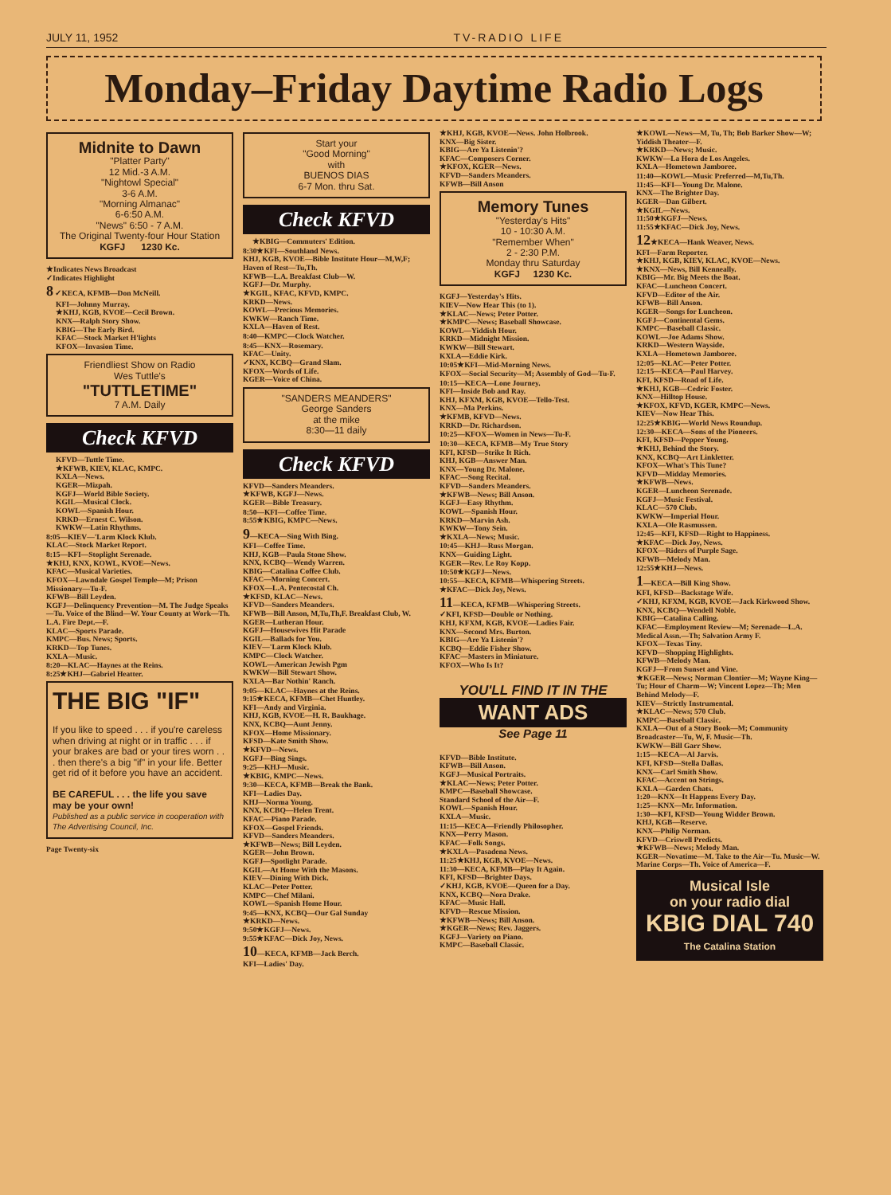JULY 11, 1952 TV-RADIO LIFE
Monday–Friday Daytime Radio Logs
Midnite to Dawn
"Platter Party"
12 Mid.-3 A.M.
"Nightowl Special"
3-6 A.M.
"Morning Almanac"
6-6:50 A.M.
"News" 6:50 - 7 A.M.
The Original Twenty-four Hour Station
KGFJ 1230 Kc.
★Indicates News Broadcast
✓Indicates Highlight
8 ✓KECA, KFMB—Don McNeill.
KFI—Johnny Murray.
★KHJ, KGB, KVOE—Cecil Brown.
KNX—Ralph Story Show.
KBIG—The Early Bird.
KFAC—Stock Market H'lights
KFOX—Invasion Time.
Friendliest Show on Radio
Wes Tuttle's
"TUTTLETIME"
7 A.M. Daily
Check KFVD
KFVD—Tuttle Time.
★KFWB, KIEV, KLAC, KMPC.
KXLA—News.
KGER—Mizpah.
KGFJ—World Bible Society.
KGIL—Musical Clock.
KOWL—Spanish Hour.
KRKD—Ernest C. Wilson.
KWKW—Latin Rhythms.
8:05—KIEV—'Larm Klock Klub.
KLAC—Stock Market Report.
8:15—KFI—Stoplight Serenade.
★KHJ, KNX, KOWL, KVOE—News.
KFAC—Musical Varieties.
KFOX—Lawndale Gospel Temple—M; Prison Missionary—Tu-F.
KFWB—Bill Leyden.
KGFJ—Delinquency Prevention—M. The Judge Speaks—Tu. Voice of the Blind—W. Your County at Work—Th. L.A. Fire Dept.—F.
KLAC—Sports Parade.
KMPC—Bus. News; Sports.
KRKD—Top Tunes.
KXLA—Music.
8:20—KLAC—Haynes at the Reins.
8:25★KHJ—Gabriel Heatter.
THE BIG "IF"
If you like to speed . . . if you're careless when driving at night or in traffic . . . if your brakes are bad or your tires worn . . . then there's a big "if" in your life. Better get rid of it before you have an accident.
BE CAREFUL . . . the life you save may be your own!
Published as a public service in cooperation with The Advertising Council, Inc.
Page Twenty-six
Start your
"Good Morning"
with
BUENOS DIAS
6-7 Mon. thru Sat.
Check KFVD
★KBIG—Commuters' Edition.
8:30★KFI—Southland News.
KHJ, KGB, KVOE—Bible Institute Hour—M,W,F; Haven of Rest—Tu,Th.
KFWB—L.A. Breakfast Club—W.
KGFJ—Dr. Murphy.
★KGIL, KFAC, KFVD, KMPC.
KRKD—News.
KOWL—Precious Memories.
KWKW—Ranch Time.
KXLA—Haven of Rest.
8:40—KMPC—Clock Watcher.
8:45—KNX—Rosemary.
KFAC—Unity.
✓KNX, KCBQ—Grand Slam.
KFOX—Words of Life.
KGER—Voice of China.
"SANDERS MEANDERS"
George Sanders
at the mike
8:30—11 daily
Check KFVD
KFVD—Sanders Meanders.
★KFWB, KGFJ—News.
KGER—Bible Treasury.
8:50—KFI—Coffee Time.
8:55★KBIG, KMPC—News.
9—KECA—Sing With Bing.
KFI—Coffee Time.
KHJ, KGB—Paula Stone Show.
KNX, KCBQ—Wendy Warren.
KBIG—Catalina Coffee Club.
KFAC—Morning Concert.
KFOX—L.A. Pentecostal Ch.
★KFSD, KLAC—News.
KFVD—Sanders Meanders.
KFWB—Bill Anson, M,Tu,Th,F. Breakfast Club, W.
KGER—Lutheran Hour.
KGFJ—Housewives Hit Parade
KGIL—Ballads for You.
KIEV—'Larm Klock Klub.
KMPC—Clock Watcher.
KOWL—American Jewish Pgm
KWKW—Bill Stewart Show.
KXLA—Bar Nothin' Ranch.
9:05—KLAC—Haynes at the Reins.
9:15★KECA, KFMB—Chet Huntley.
KFI—Andy and Virginia.
KHJ, KGB, KVOE—H. R. Baukhage.
KNX, KCBQ—Aunt Jenny.
KFOX—Home Missionary.
KFSD—Kate Smith Show.
★KFVD—News.
KGFJ—Bing Sings.
9:25—KHJ—Music.
★KBIG, KMPC—News.
9:30—KECA, KFMB—Break the Bank.
KFI—Ladies Day.
KHJ—Norma Young.
KNX, KCBQ—Helen Trent.
KFAC—Piano Parade.
KFOX—Gospel Friends.
KFVD—Sanders Meanders.
★KFWB—News; Bill Leyden.
KGER—John Brown.
KGFJ—Spotlight Parade.
KGIL—At Home With the Masons.
KIEV—Dining With Dick.
KLAC—Peter Potter.
KMPC—Chef Milani.
KOWL—Spanish Home Hour.
9:45—KNX, KCBQ—Our Gal Sunday
★KRKD—News.
9:50★KGFJ—News.
9:55★KFAC—Dick Joy, News.
10—KECA, KFMB—Jack Berch.
KFI—Ladies' Day.
★KHJ, KGB, KVOE—News. John Holbrook.
KNX—Big Sister.
KBIG—Are Ya Listenin'?
KFAC—Composers Corner.
★KFOX, KGER—News.
KFVD—Sanders Meanders.
KFWB—Bill Anson
Memory Tunes
"Yesterday's Hits"
10 - 10:30 A.M.
"Remember When"
2 - 2:30 P.M.
Monday thru Saturday
KGFJ 1230 Kc.
KGFJ—Yesterday's Hits.
KIEV—Now Hear This (to 1).
★KLAC—News; Peter Potter.
★KMPC—News; Baseball Showcase.
KOWL—Yiddish Hour.
KRKD—Midnight Mission.
KWKW—Bill Stewart.
KXLA—Eddie Kirk.
10:05★KFI—Mid-Morning News.
KFOX—Social Security—M; Assembly of God—Tu-F.
10:15—KECA—Lone Journey.
KFI—Inside Bob and Ray.
KHJ, KFXM, KGB, KVOE—Tello-Test.
KNX—Ma Perkins.
★KFMB, KFVD—News.
KRKD—Dr. Richardson.
10:25—KFOX—Women in News—Tu-F.
10:30—KECA, KFMB—My True Story
KFI, KFSD—Strike It Rich.
KHJ, KGB—Answer Man.
KNX—Young Dr. Malone.
KFAC—Song Recital.
KFVD—Sanders Meanders.
★KFWB—News; Bill Anson.
KGFJ—Easy Rhythm.
KOWL—Spanish Hour.
KRKD—Marvin Ash.
KWKW—Tony Sein.
★KXLA—News; Music.
10:45—KHJ—Russ Morgan.
KNX—Guiding Light.
KGER—Rev. Le Roy Kopp.
10:50★KGFJ—News.
10:55—KECA, KFMB—Whispering Streets.
★KFAC—Dick Joy, News.
11—KECA, KFMB—Whispering Streets.
✓KFI, KFSD—Double or Nothing.
KHJ, KFXM, KGB, KVOE—Ladies Fair.
KNX—Second Mrs. Burton.
KBIG—Are Ya Listenin'?
KCBQ—Eddie Fisher Show.
KFAC—Masters in Miniature.
KFOX—Who Is It?
YOU'LL FIND IT IN THE
WANT ADS
See Page 11
KFVD—Bible Institute.
KFWB—Bill Anson.
KGFJ—Musical Portraits.
★KLAC—News; Peter Potter.
KMPC—Baseball Showcase.
Standard School of the Air—F.
KOWL—Spanish Hour.
KXLA—Music.
11:15—KECA—Friendly Philosopher.
KNX—Perry Mason.
KFAC—Folk Songs.
★KXLA—Pasadena News.
11:25★KHJ, KGB, KVOE—News.
11:30—KECA, KFMB—Play It Again.
KFI, KFSD—Brighter Days.
✓KHJ, KGB, KVOE—Queen for a Day.
KNX, KCBQ—Nora Drake.
KFAC—Music Hall.
KFVD—Rescue Mission.
★KFWB—News; Bill Anson.
★KGER—News; Rev. Jaggers.
KGFJ—Variety on Piano.
KMPC—Baseball Classic.
★KOWL—News—M, Tu, Th; Bob Barker Show—W; Yiddish Theater—F.
★KRKD—News; Music.
KWKW—La Hora de Los Angeles.
KXLA—Hometown Jamboree.
11:40—KOWL—Music Preferred—M,Tu,Th.
11:45—KFI—Young Dr. Malone.
KNX—The Brighter Day.
KGER—Dan Gilbert.
★KGIL—News.
11:50★KGFJ—News.
11:55★KFAC—Dick Joy, News.
12★KECA—Hank Weaver, News.
KFI—Farm Reporter.
★KHJ, KGB, KIEV, KLAC, KVOE—News.
★KNX—News, Bill Kenneally.
KBIG—Mr. Big Meets the Boat.
KFAC—Luncheon Concert.
KFVD—Editor of the Air.
KFWB—Bill Anson.
KGER—Songs for Luncheon.
KGFJ—Continental Gems.
KMPC—Baseball Classic.
KOWL—Joe Adams Show.
KRKD—Western Wayside.
KXLA—Hometown Jamboree.
12:05—KLAC—Peter Potter.
12:15—KECA—Paul Harvey.
KFI, KFSD—Road of Life.
★KHJ, KGB—Cedric Foster.
KNX—Hilltop House.
★KFOX, KFVD, KGER, KMPC—News.
KIEV—Now Hear This.
12:25★KBIG—World News Roundup.
12:30—KECA—Sons of the Pioneers.
KFI, KFSD—Pepper Young.
★KHJ, Behind the Story.
KNX, KCBQ—Art Linkletter.
KFOX—What's This Tune?
KFVD—Midday Memories.
★KFWB—News.
KGER—Luncheon Serenade.
KGFJ—Music Festival.
KLAC—570 Club.
KWKW—Imperial Hour.
KXLA—Ole Rasmussen.
12:45—KFI, KFSD—Right to Happiness.
★KFAC—Dick Joy, News.
KFOX—Riders of Purple Sage.
KFWB—Melody Man.
12:55★KHJ—News.
1—KECA—Bill King Show.
KFI, KFSD—Backstage Wife.
✓KHJ, KFXM, KGB, KVOE—Jack Kirkwood Show.
KNX, KCBQ—Wendell Noble.
KBIG—Catalina Calling.
KFAC—Employment Review—M; Serenade—L.A. Medical Assn.—Th; Salvation Army F.
KFOX—Texas Tiny.
KFVD—Shopping Highlights.
KFWB—Melody Man.
KGFJ—From Sunset and Vine.
★KGER—News; Norman Clontier—M; Wayne King—Tu; Hour of Charm—W; Vincent Lopez—Th; Men Behind Melody—F.
KIEV—Strictly Instrumental.
★KLAC—News; 570 Club.
KMPC—Baseball Classic.
KXLA—Out of a Story Book—M; Community Broadcaster—Tu, W, F. Music—Th.
KWKW—Bill Garr Show.
1:15—KECA—Al Jarvis.
KFI, KFSD—Stella Dallas.
KNX—Carl Smith Show.
KFAC—Accent on Strings.
KXLA—Garden Chats.
1:20—KNX—It Happens Every Day.
1:25—KNX—Mr. Information.
1:30—KFI, KFSD—Young Widder Brown.
KHJ, KGB—Reserve.
KNX—Philip Norman.
KFVD—Criswell Predicts.
★KFWB—News; Melody Man.
KGER—Novatime—M. Take to the Air—Tu. Music—W. Marine Corps—Th. Voice of America—F.
Musical Isle
on your radio dial
KBIG DIAL 740
The Catalina Station